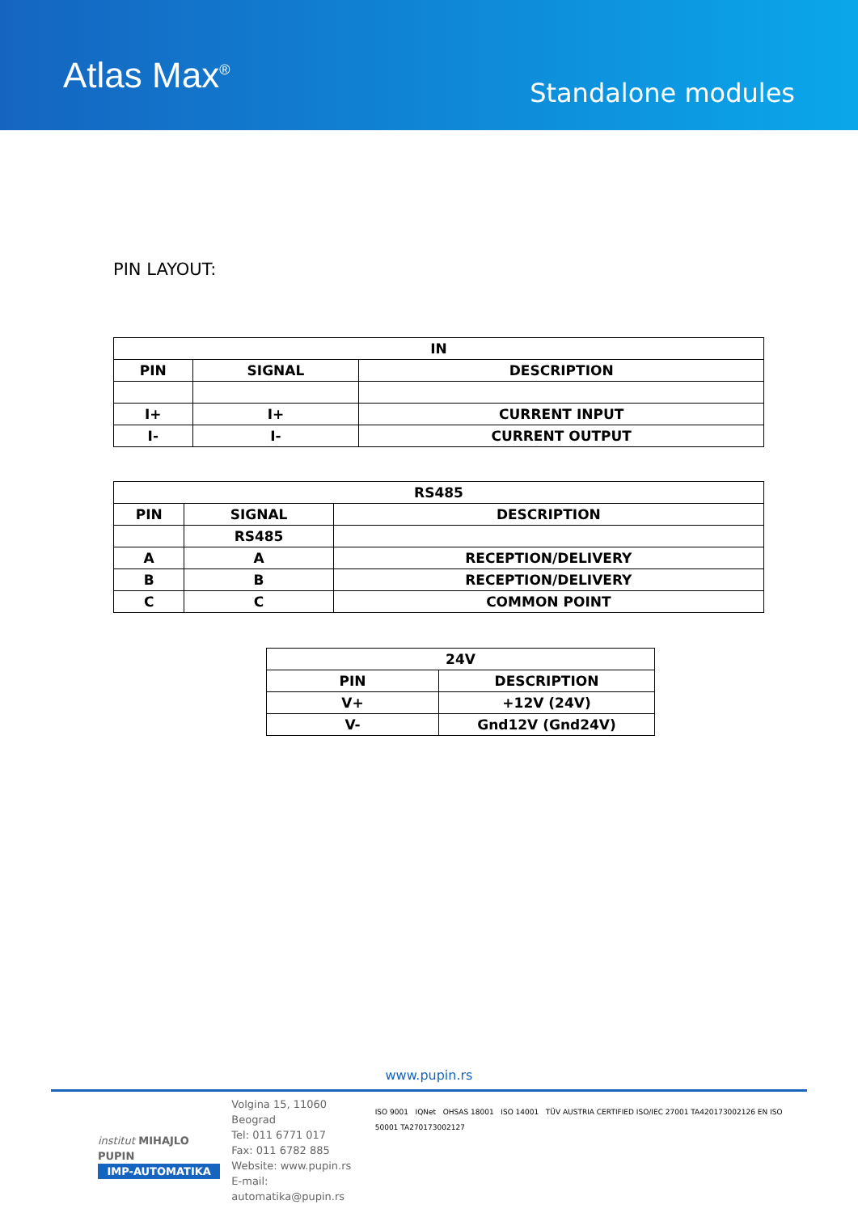Atlas Max<sup>®</sup>
Standalone modules
PIN LAYOUT:
| IN | | |
| --- | --- | --- |
| PIN | SIGNAL | DESCRIPTION |
| I+ | I+ | CURRENT INPUT |
| I- | I- | CURRENT OUTPUT |
| RS485 | | |
| --- | --- | --- |
| PIN | SIGNAL | DESCRIPTION |
| | RS485 | |
| A | A | RECEPTION/DELIVERY |
| B | B | RECEPTION/DELIVERY |
| C | C | COMMON POINT |
| 24V | |
| --- | --- |
| PIN | DESCRIPTION |
| V+ | +12V (24V) |
| V- | Gnd12V (Gnd24V) |
www.pupin.rs
institut MIHAJLO PUPIN
IMP-AUTOMATIKA
Volgina 15, 11060 Beograd
Tel: 011 6771 017
Fax: 011 6782 885
Website: www.pupin.rs
E-mail: automatika@pupin.rs
ISO 9001 IQNet OHSAS 18001 ISO 14001 TÜV AUSTRIA CERTIFIED ISO/IEC 27001 TA420173002126 EN ISO 50001 TA270173002127